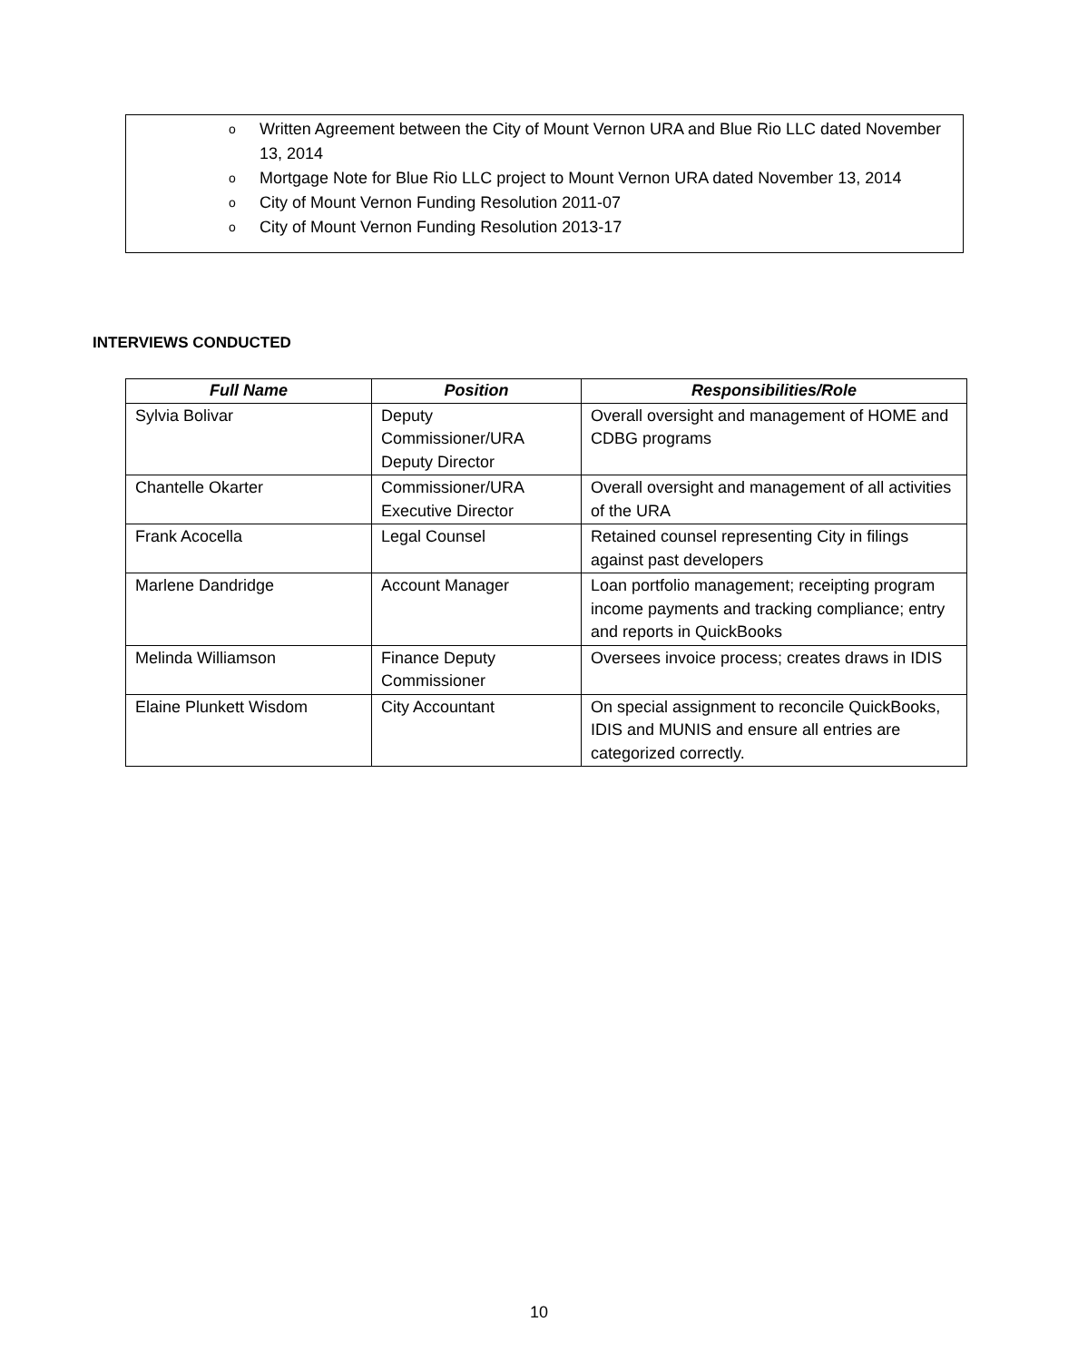o Written Agreement between the City of Mount Vernon URA and Blue Rio LLC dated November 13, 2014
o Mortgage Note for Blue Rio LLC project to Mount Vernon URA dated November 13, 2014
o City of Mount Vernon Funding Resolution 2011-07
o City of Mount Vernon Funding Resolution 2013-17
INTERVIEWS CONDUCTED
| Full Name | Position | Responsibilities/Role |
| --- | --- | --- |
| Sylvia Bolivar | Deputy Commissioner/URA Deputy Director | Overall oversight and management of HOME and CDBG programs |
| Chantelle Okarter | Commissioner/URA Executive Director | Overall oversight and management of all activities of the URA |
| Frank Acocella | Legal Counsel | Retained counsel representing City in filings against past developers |
| Marlene Dandridge | Account Manager | Loan portfolio management; receipting program income payments and tracking compliance; entry and reports in QuickBooks |
| Melinda Williamson | Finance Deputy Commissioner | Oversees invoice process; creates draws in IDIS |
| Elaine Plunkett Wisdom | City Accountant | On special assignment to reconcile QuickBooks, IDIS and MUNIS and ensure all entries are categorized correctly. |
10